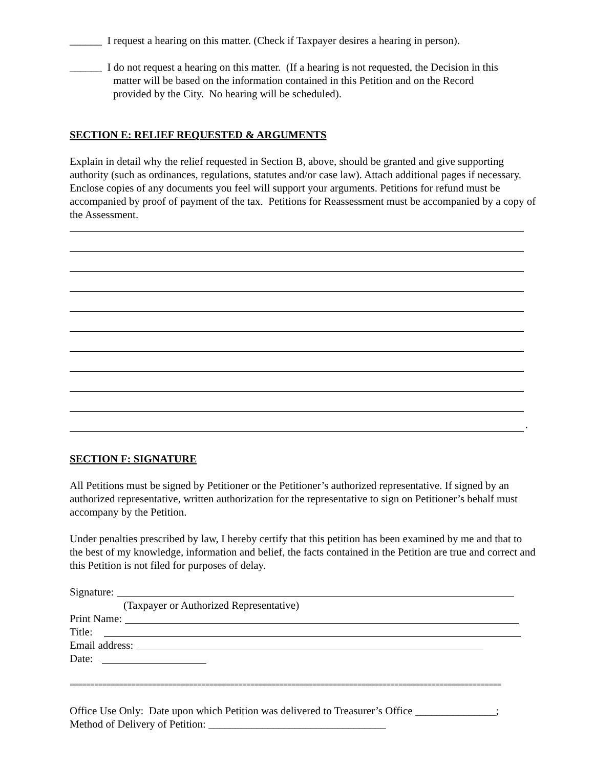______ I request a hearing on this matter. (Check if Taxpayer desires a hearing in person).
______ I do not request a hearing on this matter. (If a hearing is not requested, the Decision in this
matter will be based on the information contained in this Petition and on the Record
provided by the City. No hearing will be scheduled).
SECTION E: RELIEF REQUESTED & ARGUMENTS
Explain in detail why the relief requested in Section B, above, should be granted and give supporting authority (such as ordinances, regulations, statutes and/or case law). Attach additional pages if necessary. Enclose copies of any documents you feel will support your arguments. Petitions for refund must be accompanied by proof of payment of the tax. Petitions for Reassessment must be accompanied by a copy of the Assessment.
​.
SECTION F: SIGNATURE
All Petitions must be signed by Petitioner or the Petitioner’s authorized representative. If signed by an authorized representative, written authorization for the representative to sign on Petitioner’s behalf must accompany by the Petition.
Under penalties prescribed by law, I hereby certify that this petition has been examined by me and that to the best of my knowledge, information and belief, the facts contained in the Petition are true and correct and this Petition is not filed for purposes of delay.
Signature:
(Taxpayer or Authorized Representative)
Print Name:
Title:
Email address:
Date:
=========================================================================================================
Office Use Only: Date upon which Petition was delivered to Treasurer’s Office _______________;
Method of Delivery of Petition: _________________________________